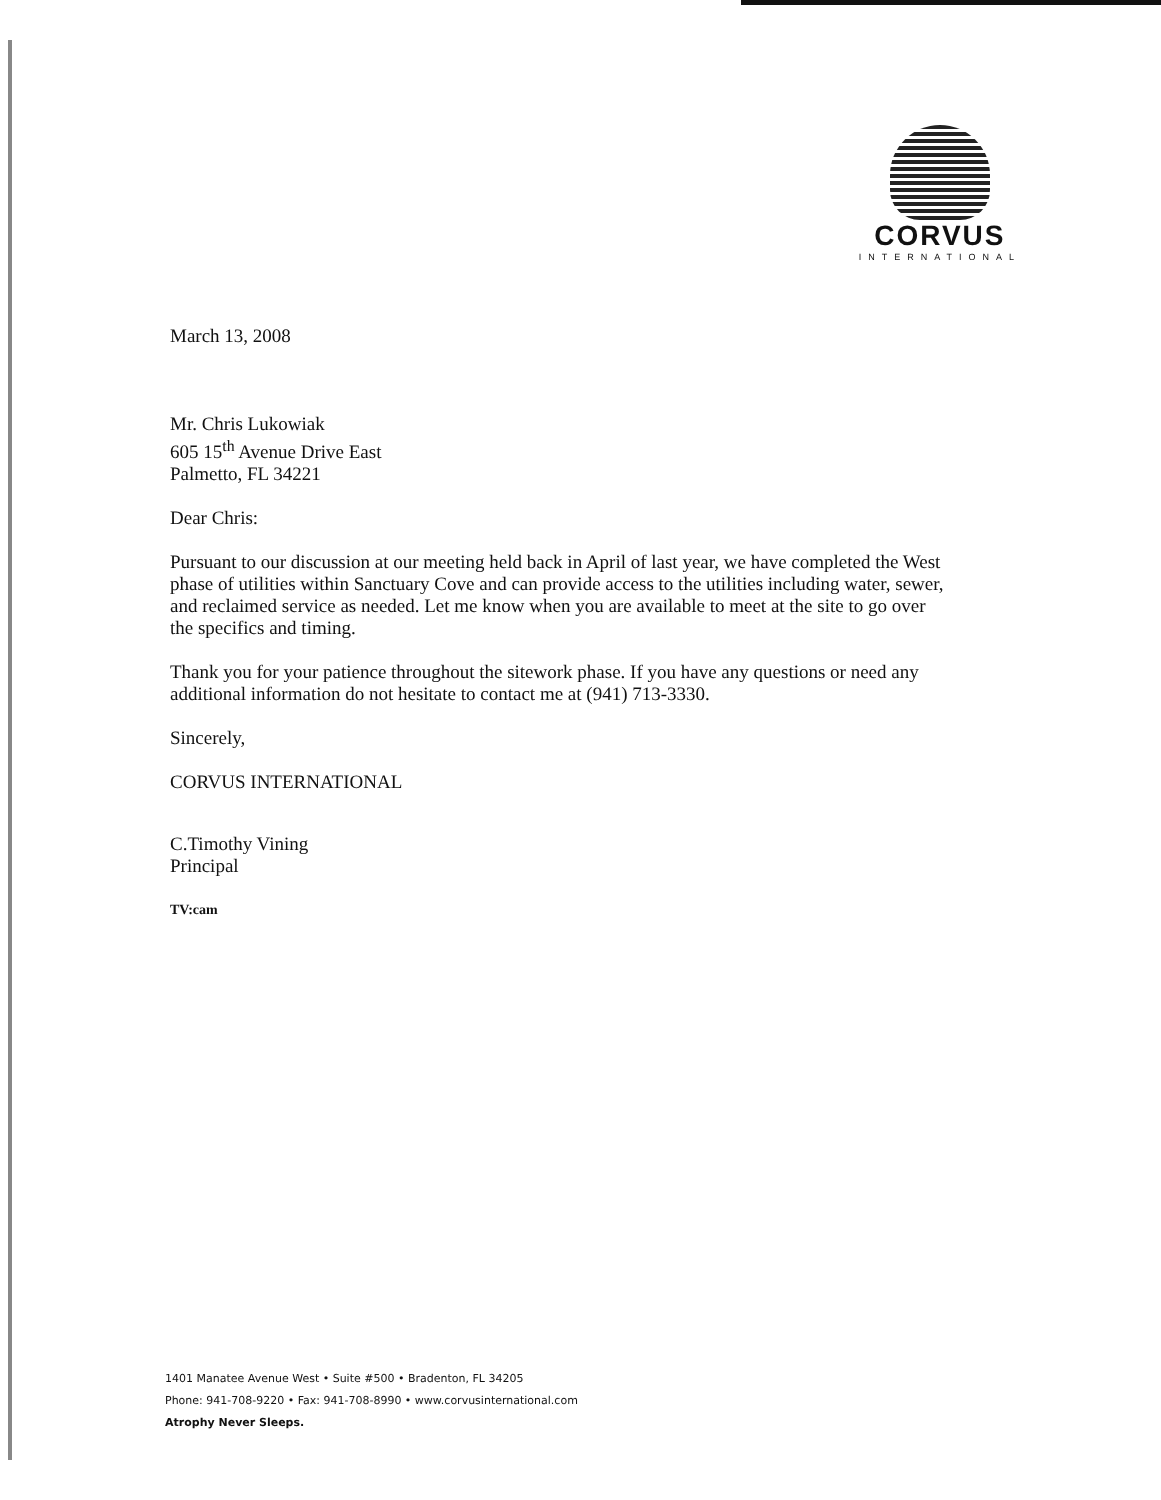CORVUS
INTERNATIONAL
March 13, 2008
Mr. Chris Lukowiak
605 15<sup>th</sup> Avenue Drive East
Palmetto, FL 34221
Dear Chris:
Pursuant to our discussion at our meeting held back in April of last year, we have completed the West phase of utilities within Sanctuary Cove and can provide access to the utilities including water, sewer, and reclaimed service as needed. Let me know when you are available to meet at the site to go over the specifics and timing.
Thank you for your patience throughout the sitework phase. If you have any questions or need any additional information do not hesitate to contact me at (941) 713-3330.
Sincerely,
CORVUS INTERNATIONAL
C.Timothy Vining
Principal
TV:cam
1401 Manatee Avenue West • Suite #500 • Bradenton, FL 34205
Phone: 941-708-9220 • Fax: 941-708-8990 • www.corvusinternational.com
Atrophy Never Sleeps.